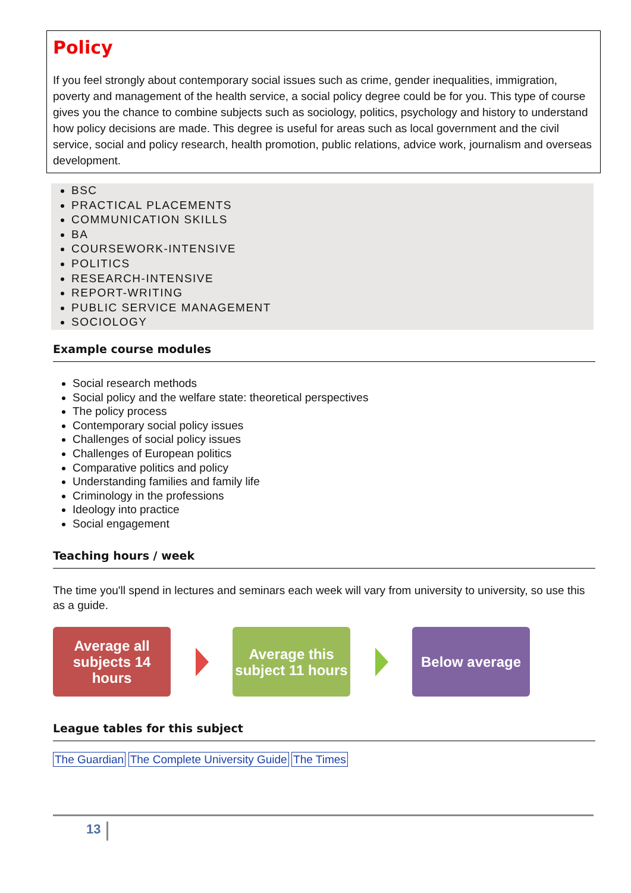Policy
If you feel strongly about contemporary social issues such as crime, gender inequalities, immigration, poverty and management of the health service, a social policy degree could be for you. This type of course gives you the chance to combine subjects such as sociology, politics, psychology and history to understand how policy decisions are made. This degree is useful for areas such as local government and the civil service, social and policy research, health promotion, public relations, advice work, journalism and overseas development.
BSC
PRACTICAL PLACEMENTS
COMMUNICATION SKILLS
BA
COURSEWORK-INTENSIVE
POLITICS
RESEARCH-INTENSIVE
REPORT-WRITING
PUBLIC SERVICE MANAGEMENT
SOCIOLOGY
Example course modules
Social research methods
Social policy and the welfare state: theoretical perspectives
The policy process
Contemporary social policy issues
Challenges of social policy issues
Challenges of European politics
Comparative politics and policy
Understanding families and family life
Criminology in the professions
Ideology into practice
Social engagement
Teaching hours / week
The time you'll spend in lectures and seminars each week will vary from university to university, so use this as a guide.
Average all subjects 14 hours
Average this subject 11 hours
Below average
League tables for this subject
The Guardian The Complete University Guide The Times
13